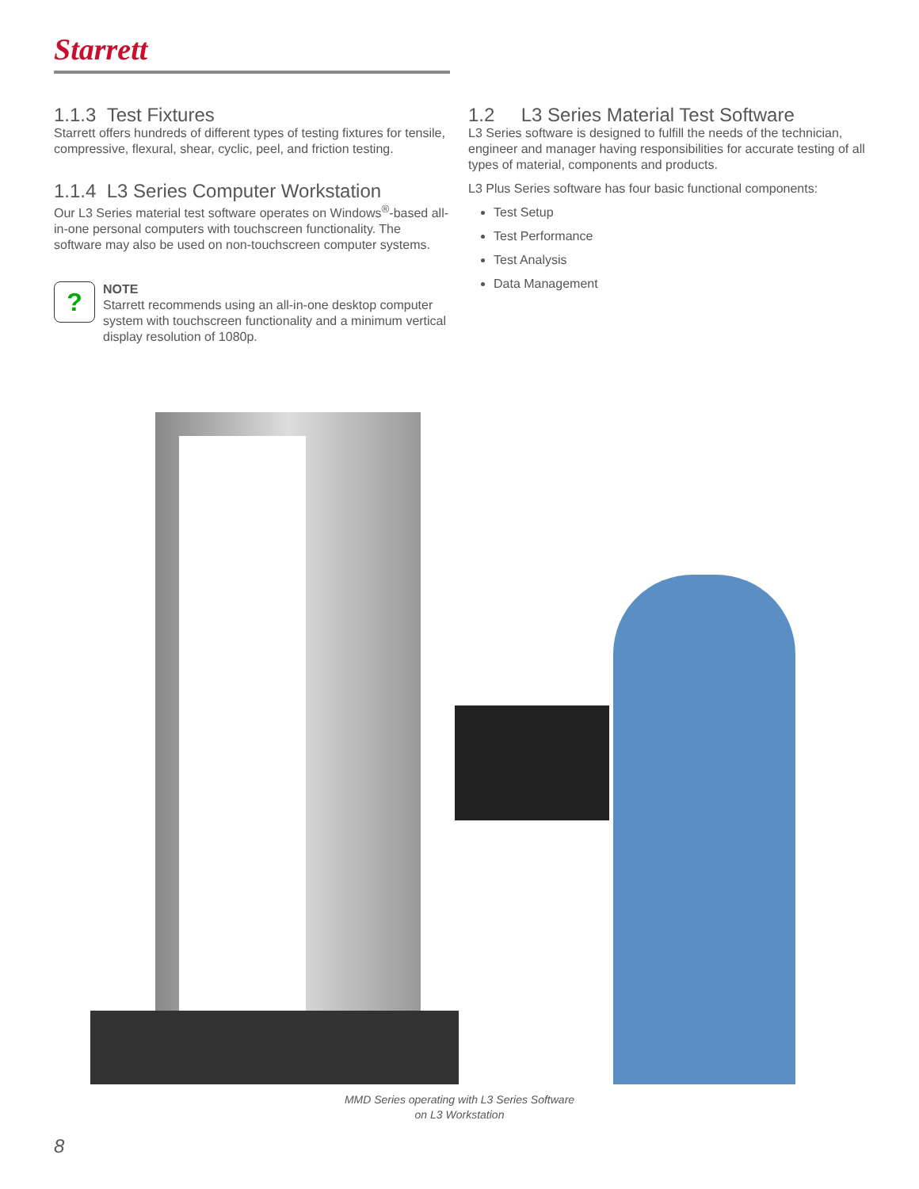Starrett
1.1.3 Test Fixtures
Starrett offers hundreds of different types of testing fixtures for tensile, compressive, flexural, shear, cyclic, peel, and friction testing.
1.1.4 L3 Series Computer Workstation
Our L3 Series material test software operates on Windows<sup>®</sup>-based all-in-one personal computers with touchscreen functionality. The software may also be used on non-touchscreen computer systems.
?
NOTE
Starrett recommends using an all-in-one desktop computer system with touchscreen functionality and a minimum vertical display resolution of 1080p.
1.2 L3 Series Material Test Software
L3 Series software is designed to fulfill the needs of the technician, engineer and manager having responsibilities for accurate testing of all types of material, components and products.
L3 Plus Series software has four basic functional components:
Test Setup
Test Performance
Test Analysis
Data Management
MMD Series operating with L3 Series Software
on L3 Workstation
8